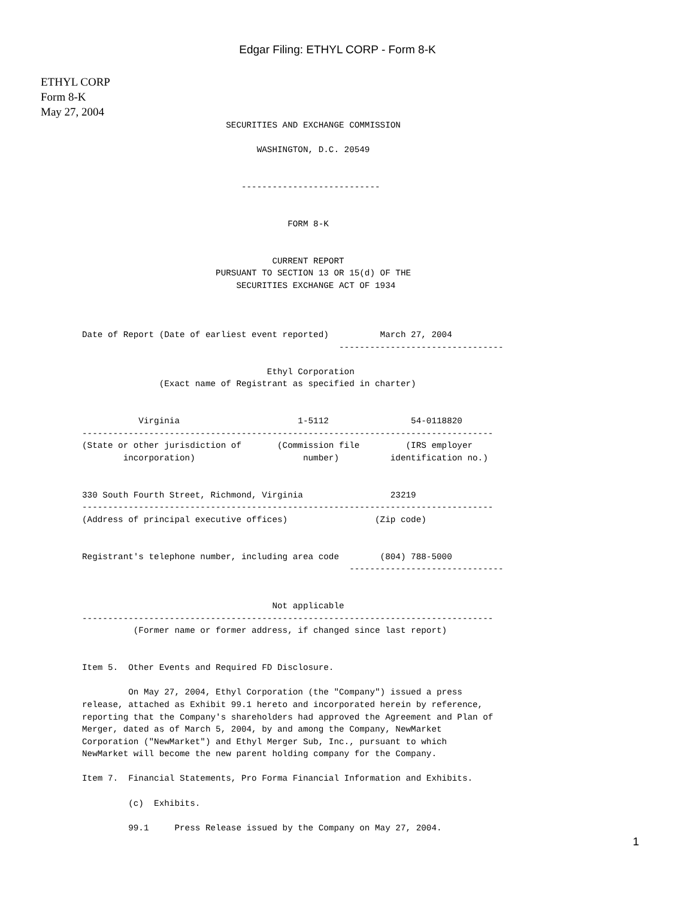Edgar Filing: ETHYL CORP - Form 8-K
ETHYL CORP
Form 8-K
May 27, 2004
                            SECURITIES AND EXCHANGE COMMISSION

                                  WASHINGTON, D.C. 20549


                               ---------------------------


                                        FORM 8-K


                                     CURRENT REPORT
                          PURSUANT TO SECTION 13 OR 15(d) OF THE
                              SECURITIES EXCHANGE ACT OF 1934



Date of Report (Date of earliest event reported)          March 27, 2004
                                                  --------------------------------

                                    Ethyl Corporation
               (Exact name of Registrant as specified in charter)


           Virginia                       1-5112                54-0118820
--------------------------------------------------------------------------------
(State or other jurisdiction of       (Commission file         (IRS employer
        incorporation)                     number)          identification no.)


330 South Fourth Street, Richmond, Virginia                 23219
--------------------------------------------------------------------------------
(Address of principal executive offices)                 (Zip code)


Registrant's telephone number, including area code        (804) 788-5000
                                                    ------------------------------


                                     Not applicable
--------------------------------------------------------------------------------
          (Former name or former address, if changed since last report)


Item 5.  Other Events and Required FD Disclosure.

         On May 27, 2004, Ethyl Corporation (the "Company") issued a press
release, attached as Exhibit 99.1 hereto and incorporated herein by reference,
reporting that the Company's shareholders had approved the Agreement and Plan of
Merger, dated as of March 5, 2004, by and among the Company, NewMarket
Corporation ("NewMarket") and Ethyl Merger Sub, Inc., pursuant to which
NewMarket will become the new parent holding company for the Company.

Item 7.  Financial Statements, Pro Forma Financial Information and Exhibits.

         (c)  Exhibits.

         99.1     Press Release issued by the Company on May 27, 2004.
1